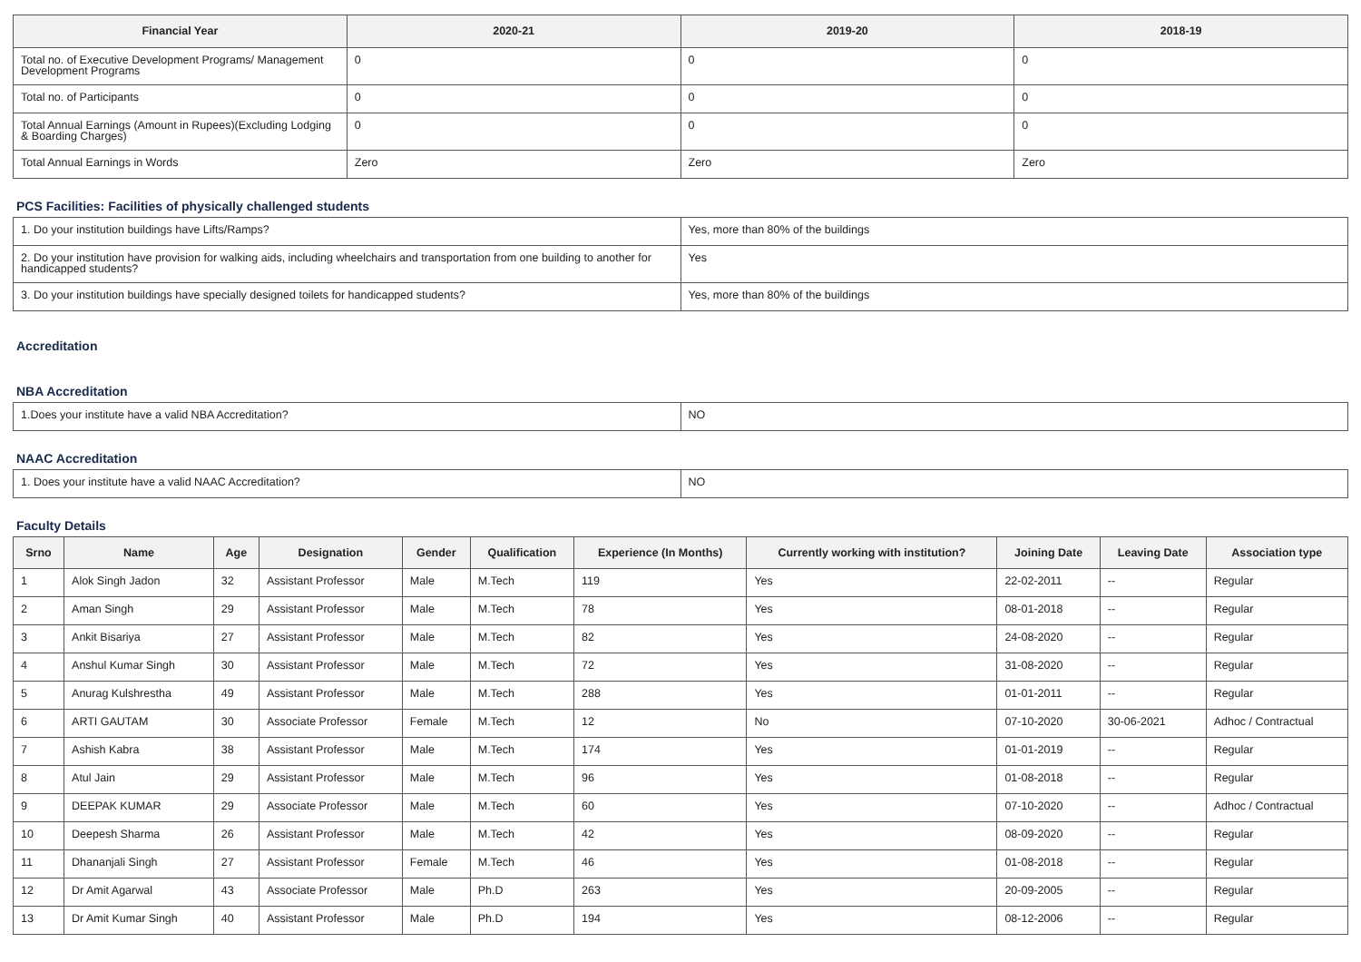| Financial Year | 2020-21 | 2019-20 | 2018-19 |
| --- | --- | --- | --- |
| Total no. of Executive Development Programs/ Management Development Programs | 0 | 0 | 0 |
| Total no. of Participants | 0 | 0 | 0 |
| Total Annual Earnings (Amount in Rupees)(Excluding Lodging & Boarding Charges) | 0 | 0 | 0 |
| Total Annual Earnings in Words | Zero | Zero | Zero |
PCS Facilities: Facilities of physically challenged students
| 1. Do your institution buildings have Lifts/Ramps? | Yes, more than 80% of the buildings |
| 2. Do your institution have provision for walking aids, including wheelchairs and transportation from one building to another for handicapped students? | Yes |
| 3. Do your institution buildings have specially designed toilets for handicapped students? | Yes, more than 80% of the buildings |
Accreditation
NBA Accreditation
| 1.Does your institute have a valid NBA Accreditation? | NO |
NAAC Accreditation
| 1. Does your institute have a valid NAAC Accreditation? | NO |
Faculty Details
| Srno | Name | Age | Designation | Gender | Qualification | Experience (In Months) | Currently working with institution? | Joining Date | Leaving Date | Association type |
| --- | --- | --- | --- | --- | --- | --- | --- | --- | --- | --- |
| 1 | Alok Singh Jadon | 32 | Assistant Professor | Male | M.Tech | 119 | Yes | 22-02-2011 | -- | Regular |
| 2 | Aman Singh | 29 | Assistant Professor | Male | M.Tech | 78 | Yes | 08-01-2018 | -- | Regular |
| 3 | Ankit Bisariya | 27 | Assistant Professor | Male | M.Tech | 82 | Yes | 24-08-2020 | -- | Regular |
| 4 | Anshul Kumar Singh | 30 | Assistant Professor | Male | M.Tech | 72 | Yes | 31-08-2020 | -- | Regular |
| 5 | Anurag Kulshrestha | 49 | Assistant Professor | Male | M.Tech | 288 | Yes | 01-01-2011 | -- | Regular |
| 6 | ARTI GAUTAM | 30 | Associate Professor | Female | M.Tech | 12 | No | 07-10-2020 | 30-06-2021 | Adhoc / Contractual |
| 7 | Ashish Kabra | 38 | Assistant Professor | Male | M.Tech | 174 | Yes | 01-01-2019 | -- | Regular |
| 8 | Atul Jain | 29 | Assistant Professor | Male | M.Tech | 96 | Yes | 01-08-2018 | -- | Regular |
| 9 | DEEPAK KUMAR | 29 | Associate Professor | Male | M.Tech | 60 | Yes | 07-10-2020 | -- | Adhoc / Contractual |
| 10 | Deepesh Sharma | 26 | Assistant Professor | Male | M.Tech | 42 | Yes | 08-09-2020 | -- | Regular |
| 11 | Dhananjali Singh | 27 | Assistant Professor | Female | M.Tech | 46 | Yes | 01-08-2018 | -- | Regular |
| 12 | Dr Amit Agarwal | 43 | Associate Professor | Male | Ph.D | 263 | Yes | 20-09-2005 | -- | Regular |
| 13 | Dr Amit Kumar Singh | 40 | Assistant Professor | Male | Ph.D | 194 | Yes | 08-12-2006 | -- | Regular |